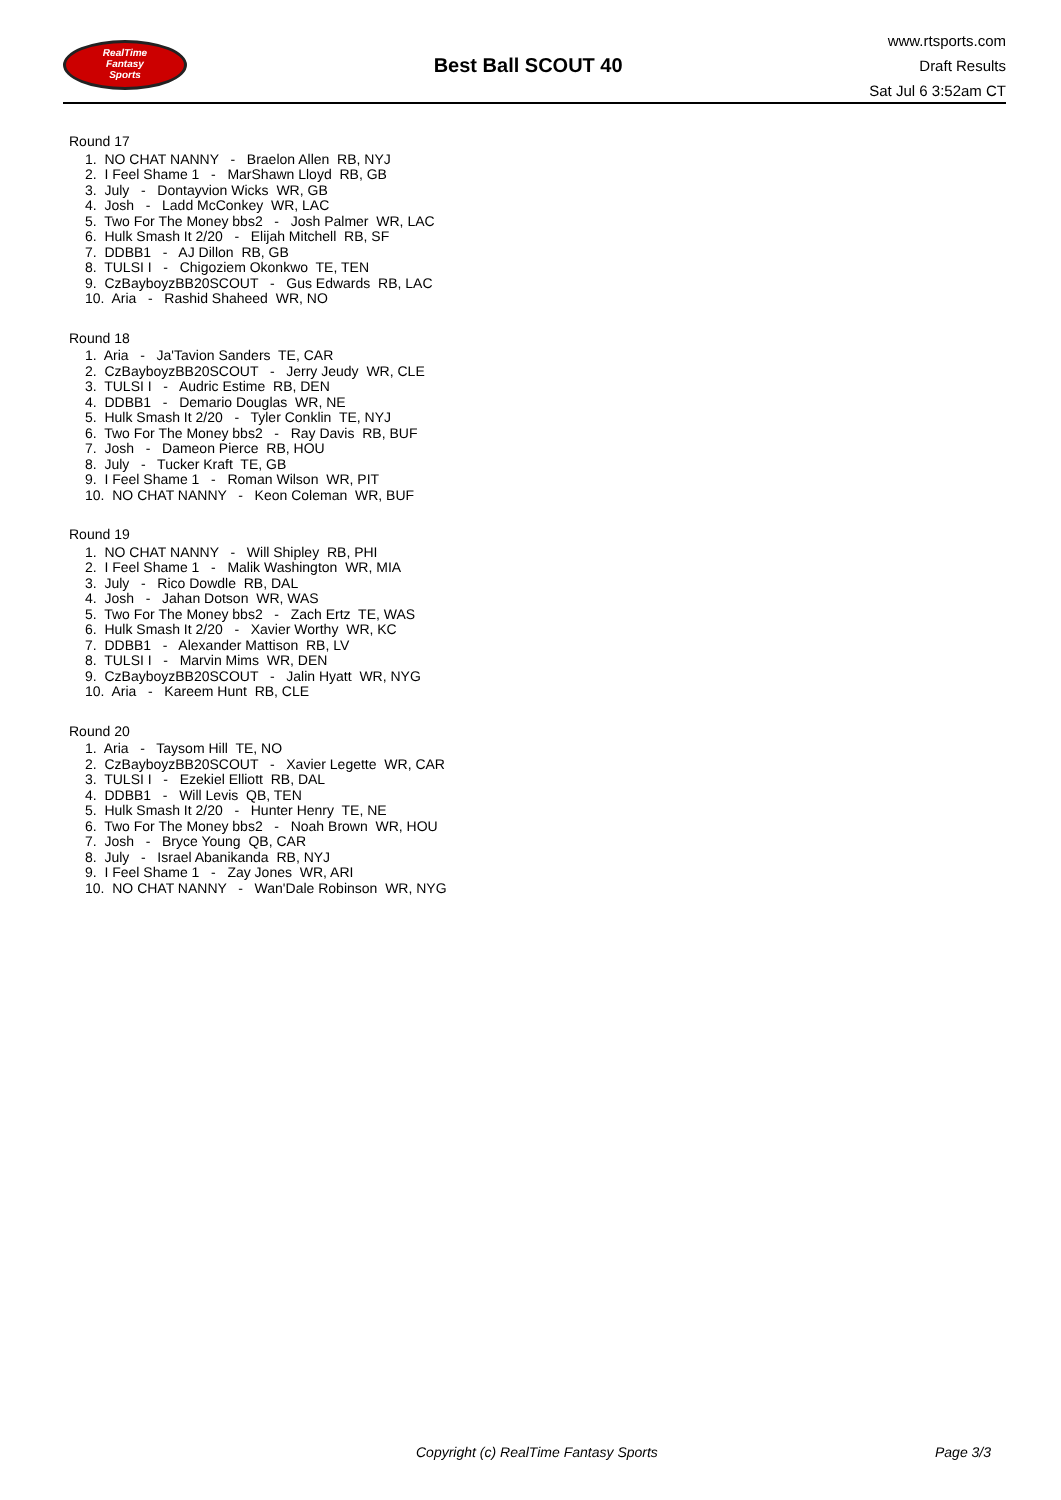RealTime
Fantasy
Sports
Best Ball SCOUT 40
www.rtsports.com
Draft Results
Sat Jul 6 3:52am CT
Round 17
1. NO CHAT NANNY - Braelon Allen RB, NYJ
2. I Feel Shame 1 - MarShawn Lloyd RB, GB
3. July - Dontayvion Wicks WR, GB
4. Josh - Ladd McConkey WR, LAC
5. Two For The Money bbs2 - Josh Palmer WR, LAC
6. Hulk Smash It 2/20 - Elijah Mitchell RB, SF
7. DDBB1 - AJ Dillon RB, GB
8. TULSI I - Chigoziem Okonkwo TE, TEN
9. CzBayboyzBB20SCOUT - Gus Edwards RB, LAC
10. Aria - Rashid Shaheed WR, NO
Round 18
1. Aria - Ja'Tavion Sanders TE, CAR
2. CzBayboyzBB20SCOUT - Jerry Jeudy WR, CLE
3. TULSI I - Audric Estime RB, DEN
4. DDBB1 - Demario Douglas WR, NE
5. Hulk Smash It 2/20 - Tyler Conklin TE, NYJ
6. Two For The Money bbs2 - Ray Davis RB, BUF
7. Josh - Dameon Pierce RB, HOU
8. July - Tucker Kraft TE, GB
9. I Feel Shame 1 - Roman Wilson WR, PIT
10. NO CHAT NANNY - Keon Coleman WR, BUF
Round 19
1. NO CHAT NANNY - Will Shipley RB, PHI
2. I Feel Shame 1 - Malik Washington WR, MIA
3. July - Rico Dowdle RB, DAL
4. Josh - Jahan Dotson WR, WAS
5. Two For The Money bbs2 - Zach Ertz TE, WAS
6. Hulk Smash It 2/20 - Xavier Worthy WR, KC
7. DDBB1 - Alexander Mattison RB, LV
8. TULSI I - Marvin Mims WR, DEN
9. CzBayboyzBB20SCOUT - Jalin Hyatt WR, NYG
10. Aria - Kareem Hunt RB, CLE
Round 20
1. Aria - Taysom Hill TE, NO
2. CzBayboyzBB20SCOUT - Xavier Legette WR, CAR
3. TULSI I - Ezekiel Elliott RB, DAL
4. DDBB1 - Will Levis QB, TEN
5. Hulk Smash It 2/20 - Hunter Henry TE, NE
6. Two For The Money bbs2 - Noah Brown WR, HOU
7. Josh - Bryce Young QB, CAR
8. July - Israel Abanikanda RB, NYJ
9. I Feel Shame 1 - Zay Jones WR, ARI
10. NO CHAT NANNY - Wan'Dale Robinson WR, NYG
Copyright (c) RealTime Fantasy Sports Page 3/3